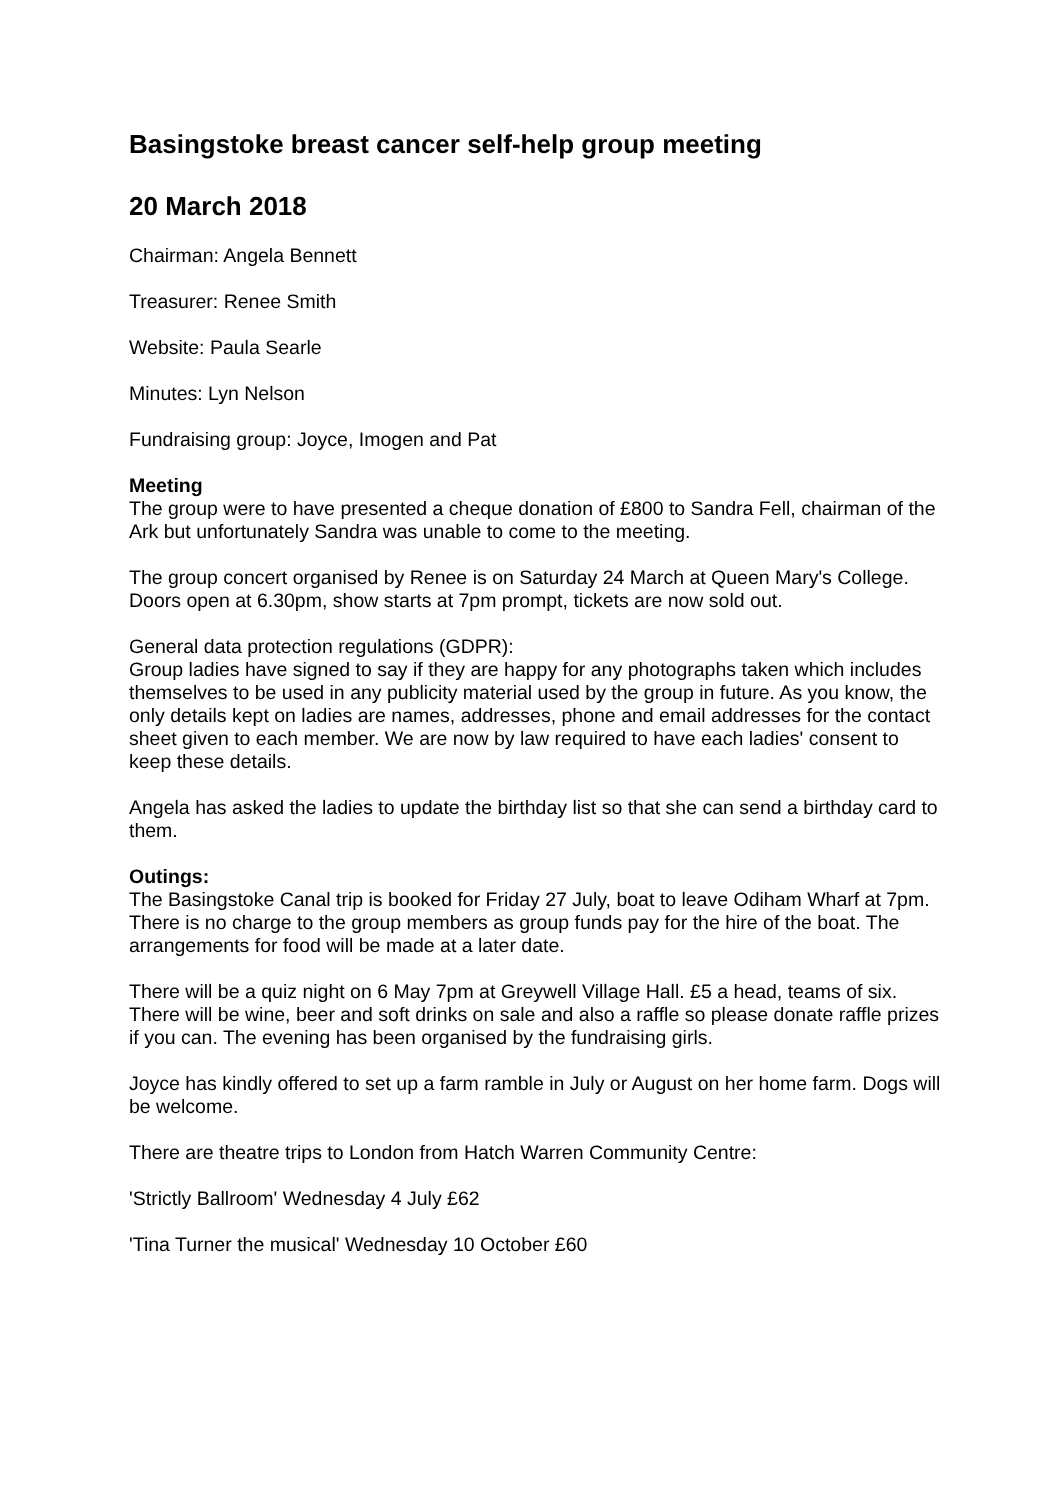Basingstoke breast cancer self-help group meeting
20 March 2018
Chairman: Angela Bennett
Treasurer: Renee Smith
Website: Paula Searle
Minutes: Lyn Nelson
Fundraising group: Joyce, Imogen and Pat
Meeting
The group were to have presented a cheque donation of £800 to Sandra Fell, chairman of the Ark but unfortunately Sandra was unable to come to the meeting.
The group concert organised by Renee is on Saturday 24 March at Queen Mary's College. Doors open at 6.30pm, show starts at 7pm prompt, tickets are now sold out.
General data protection regulations (GDPR):
Group ladies have signed to say if they are happy for any photographs taken which includes themselves to be used in any publicity material used by the group in future. As you know, the only details kept on ladies are names, addresses, phone and email addresses for the contact sheet given to each member. We are now by law required to have each ladies' consent to keep these details.
Angela has asked the ladies to update the birthday list so that she can send a birthday card to them.
Outings:
The Basingstoke Canal trip is booked for Friday 27 July, boat to leave Odiham Wharf at 7pm. There is no charge to the group members as group funds pay for the hire of the boat. The arrangements for food will be made at a later date.
There will be a quiz night on 6 May 7pm at Greywell Village Hall. £5 a head, teams of six. There will be wine, beer and soft drinks on sale and also a raffle so please donate raffle prizes if you can. The evening has been organised by the fundraising girls.
Joyce has kindly offered to set up a farm ramble in July or August on her home farm. Dogs will be welcome.
There are theatre trips to London from Hatch Warren Community Centre:
'Strictly Ballroom' Wednesday 4 July £62
'Tina Turner the musical' Wednesday 10 October £60